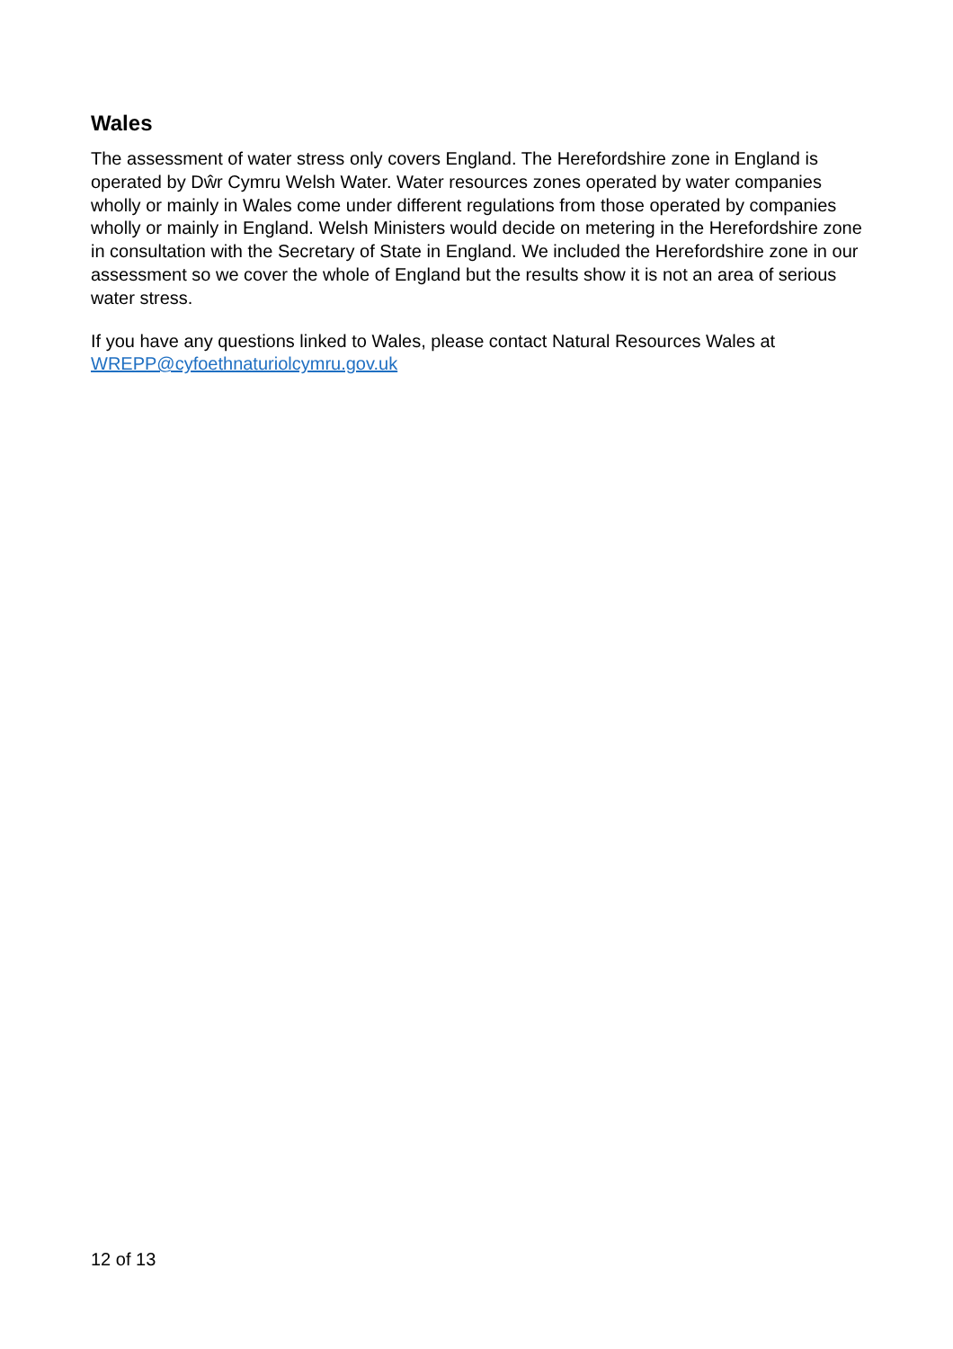Wales
The assessment of water stress only covers England. The Herefordshire zone in England is operated by Dŵr Cymru Welsh Water. Water resources zones operated by water companies wholly or mainly in Wales come under different regulations from those operated by companies wholly or mainly in England. Welsh Ministers would decide on metering in the Herefordshire zone in consultation with the Secretary of State in England. We included the Herefordshire zone in our assessment so we cover the whole of England but the results show it is not an area of serious water stress.
If you have any questions linked to Wales, please contact Natural Resources Wales at WREPP@cyfoethnaturiolcymru.gov.uk
12 of 13